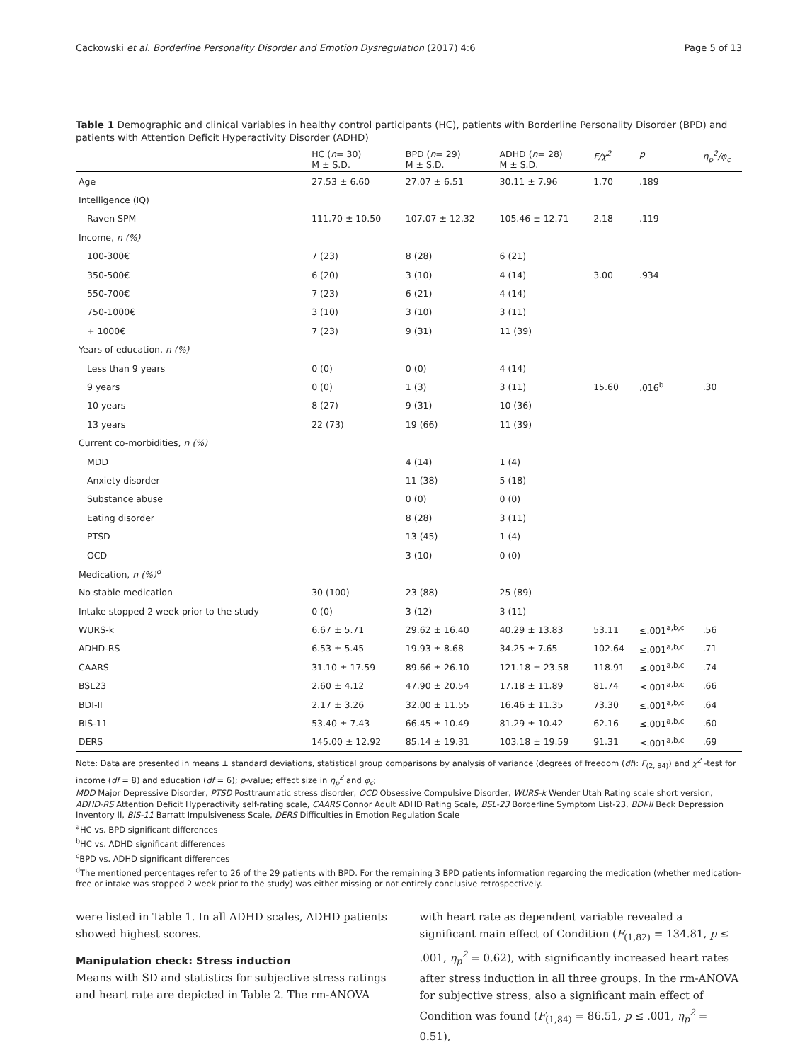Cackowski et al. Borderline Personality Disorder and Emotion Dysregulation (2017) 4:6 Page 5 of 13
Table 1 Demographic and clinical variables in healthy control participants (HC), patients with Borderline Personality Disorder (BPD) and patients with Attention Deficit Hyperactivity Disorder (ADHD)
| | HC ( n = 30) M ± S.D. | BPD ( n = 29) M ± S.D. | ADHD ( n = 28) M ± S.D. | F/χ<sup>2</sup> | p | η<sub>p</sub><sup>2</sup>/φ<sub>c</sub> |
| --- | --- | --- | --- | --- | --- | --- |
| Age | 27.53 ± 6.60 | 27.07 ± 6.51 | 30.11 ± 7.96 | 1.70 | .189 | |
| Intelligence (IQ) | | | | | | |
| Raven SPM | 111.70 ± 10.50 | 107.07 ± 12.32 | 105.46 ± 12.71 | 2.18 | .119 | |
| Income, n (%) | | | | | | |
| 100-300€ | 7 (23) | 8 (28) | 6 (21) | | | |
| 350-500€ | 6 (20) | 3 (10) | 4 (14) | 3.00 | .934 | |
| 550-700€ | 7 (23) | 6 (21) | 4 (14) | | | |
| 750-1000€ | 3 (10) | 3 (10) | 3 (11) | | | |
| + 1000€ | 7 (23) | 9 (31) | 11 (39) | | | |
| Years of education, n (%) | | | | | | |
| Less than 9 years | 0 (0) | 0 (0) | 4 (14) | | | |
| 9 years | 0 (0) | 1 (3) | 3 (11) | 15.60 | .016<sup>b</sup> | .30 |
| 10 years | 8 (27) | 9 (31) | 10 (36) | | | |
| 13 years | 22 (73) | 19 (66) | 11 (39) | | | |
| Current co-morbidities, n (%) | | | | | | |
| MDD | | 4 (14) | 1 (4) | | | |
| Anxiety disorder | | 11 (38) | 5 (18) | | | |
| Substance abuse | | 0 (0) | 0 (0) | | | |
| Eating disorder | | 8 (28) | 3 (11) | | | |
| PTSD | | 13 (45) | 1 (4) | | | |
| OCD | | 3 (10) | 0 (0) | | | |
| Medication, n (%)<sup>d</sup> | | | | | | |
| No stable medication | 30 (100) | 23 (88) | 25 (89) | | | |
| Intake stopped 2 week prior to the study | 0 (0) | 3 (12) | 3 (11) | | | |
| WURS-k | 6.67 ± 5.71 | 29.62 ± 16.40 | 40.29 ± 13.83 | 53.11 | ≤.001<sup>a,b,c</sup> | .56 |
| ADHD-RS | 6.53 ± 5.45 | 19.93 ± 8.68 | 34.25 ± 7.65 | 102.64 | ≤.001<sup>a,b,c</sup> | .71 |
| CAARS | 31.10 ± 17.59 | 89.66 ± 26.10 | 121.18 ± 23.58 | 118.91 | ≤.001<sup>a,b,c</sup> | .74 |
| BSL23 | 2.60 ± 4.12 | 47.90 ± 20.54 | 17.18 ± 11.89 | 81.74 | ≤.001<sup>a,b,c</sup> | .66 |
| BDI-II | 2.17 ± 3.26 | 32.00 ± 11.55 | 16.46 ± 11.35 | 73.30 | ≤.001<sup>a,b,c</sup> | .64 |
| BIS-11 | 53.40 ± 7.43 | 66.45 ± 10.49 | 81.29 ± 10.42 | 62.16 | ≤.001<sup>a,b,c</sup> | .60 |
| DERS | 145.00 ± 12.92 | 85.14 ± 19.31 | 103.18 ± 19.59 | 91.31 | ≤.001<sup>a,b,c</sup> | .69 |
Note: Data are presented in means ± standard deviations, statistical group comparisons by analysis of variance (degrees of freedom (df): F<sub>(2, 84)</sub>) and χ<sup>2</sup> -test for income (df = 8) and education (df = 6); p-value; effect size in η<sub>p</sub><sup>2</sup> and φ<sub>c</sub>;
MDD Major Depressive Disorder, PTSD Posttraumatic stress disorder, OCD Obsessive Compulsive Disorder, WURS-k Wender Utah Rating scale short version, ADHD-RS Attention Deficit Hyperactivity self-rating scale, CAARS Connor Adult ADHD Rating Scale, BSL-23 Borderline Symptom List-23, BDI-II Beck Depression Inventory II, BIS-11 Barratt Impulsiveness Scale, DERS Difficulties in Emotion Regulation Scale
<sup>a</sup> HC vs. BPD significant differences
<sup>b</sup> HC vs. ADHD significant differences
<sup>c</sup> BPD vs. ADHD significant differences
<sup>d</sup> The mentioned percentages refer to 26 of the 29 patients with BPD. For the remaining 3 BPD patients information regarding the medication (whether medication-free or intake was stopped 2 week prior to the study) was either missing or not entirely conclusive retrospectively.
were listed in Table 1. In all ADHD scales, ADHD patients showed highest scores.
Manipulation check: Stress induction
Means with SD and statistics for subjective stress ratings and heart rate are depicted in Table 2. The rm-ANOVA
with heart rate as dependent variable revealed a significant main effect of Condition (F<sub>(1,82)</sub> = 134.81, p ≤ .001, η<sub>p</sub><sup>2</sup> = 0.62), with significantly increased heart rates after stress induction in all three groups. In the rm-ANOVA for subjective stress, also a significant main effect of Condition was found (F<sub>(1,84)</sub> = 86.51, p ≤ .001, η<sub>p</sub><sup>2</sup> = 0.51),